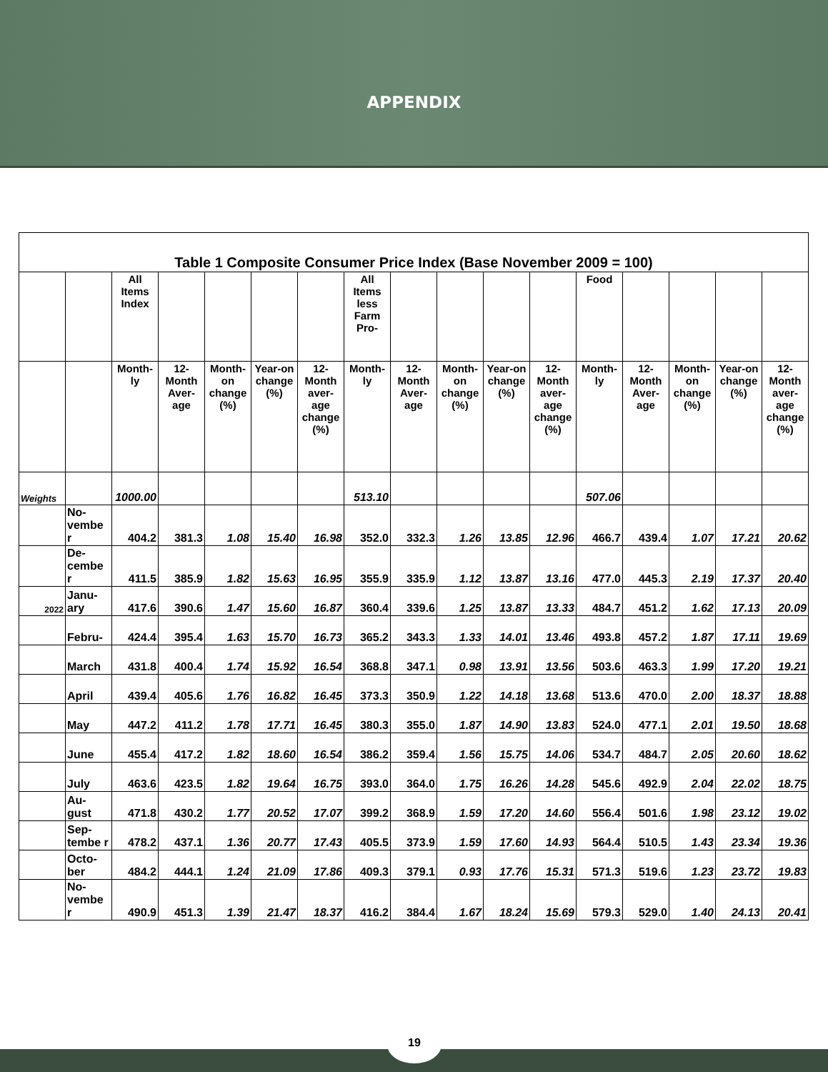APPENDIX
| Table 1 Composite Consumer Price Index (Base November 2009 = 100) | | | | | | | | | | | | | | | | |
| | | All Items Index | | | | | All Items less Farm Pro- | | | | | Food | | | | |
| | | Month-ly | 12-Month Aver-age | Month-on change (%) | Year-on change (%) | 12-Month aver-age change (%) | Month-ly | 12-Month Aver-age | Month-on change (%) | Year-on change (%) | 12-Month aver-age change (%) | Month-ly | 12-Month Aver-age | Month-on change (%) | Year-on change (%) | 12-Month aver-age change (%) |
| Weights | | 1000.00 | | | | | 513.10 | | | | | 507.06 | | | | |
| | No-vembe r | 404.2 | 381.3 | 1.08 | 15.40 | 16.98 | 352.0 | 332.3 | 1.26 | 13.85 | 12.96 | 466.7 | 439.4 | 1.07 | 17.21 | 20.62 |
| | De-cembe r | 411.5 | 385.9 | 1.82 | 15.63 | 16.95 | 355.9 | 335.9 | 1.12 | 13.87 | 13.16 | 477.0 | 445.3 | 2.19 | 17.37 | 20.40 |
| 2022 | Janu-ary | 417.6 | 390.6 | 1.47 | 15.60 | 16.87 | 360.4 | 339.6 | 1.25 | 13.87 | 13.33 | 484.7 | 451.2 | 1.62 | 17.13 | 20.09 |
| | Febru- | 424.4 | 395.4 | 1.63 | 15.70 | 16.73 | 365.2 | 343.3 | 1.33 | 14.01 | 13.46 | 493.8 | 457.2 | 1.87 | 17.11 | 19.69 |
| | March | 431.8 | 400.4 | 1.74 | 15.92 | 16.54 | 368.8 | 347.1 | 0.98 | 13.91 | 13.56 | 503.6 | 463.3 | 1.99 | 17.20 | 19.21 |
| | April | 439.4 | 405.6 | 1.76 | 16.82 | 16.45 | 373.3 | 350.9 | 1.22 | 14.18 | 13.68 | 513.6 | 470.0 | 2.00 | 18.37 | 18.88 |
| | May | 447.2 | 411.2 | 1.78 | 17.71 | 16.45 | 380.3 | 355.0 | 1.87 | 14.90 | 13.83 | 524.0 | 477.1 | 2.01 | 19.50 | 18.68 |
| | June | 455.4 | 417.2 | 1.82 | 18.60 | 16.54 | 386.2 | 359.4 | 1.56 | 15.75 | 14.06 | 534.7 | 484.7 | 2.05 | 20.60 | 18.62 |
| | July | 463.6 | 423.5 | 1.82 | 19.64 | 16.75 | 393.0 | 364.0 | 1.75 | 16.26 | 14.28 | 545.6 | 492.9 | 2.04 | 22.02 | 18.75 |
| | Au-gust | 471.8 | 430.2 | 1.77 | 20.52 | 17.07 | 399.2 | 368.9 | 1.59 | 17.20 | 14.60 | 556.4 | 501.6 | 1.98 | 23.12 | 19.02 |
| | Sep-tembe r | 478.2 | 437.1 | 1.36 | 20.77 | 17.43 | 405.5 | 373.9 | 1.59 | 17.60 | 14.93 | 564.4 | 510.5 | 1.43 | 23.34 | 19.36 |
| | Octo-ber | 484.2 | 444.1 | 1.24 | 21.09 | 17.86 | 409.3 | 379.1 | 0.93 | 17.76 | 15.31 | 571.3 | 519.6 | 1.23 | 23.72 | 19.83 |
| | No-vembe r | 490.9 | 451.3 | 1.39 | 21.47 | 18.37 | 416.2 | 384.4 | 1.67 | 18.24 | 15.69 | 579.3 | 529.0 | 1.40 | 24.13 | 20.41 |
19